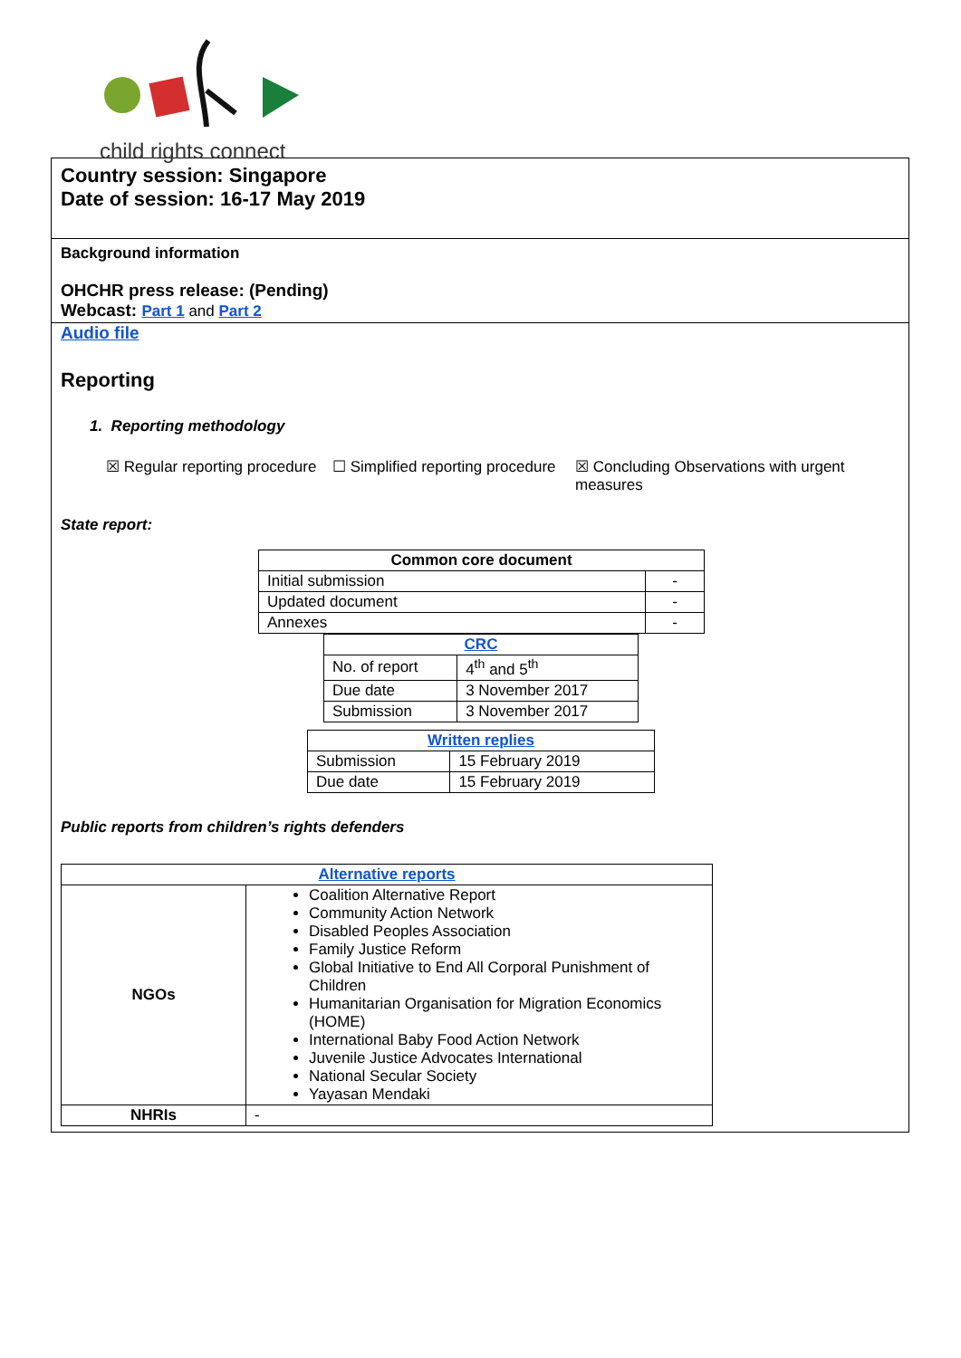child rights connect
Country session: Singapore
Date of session: 16-17 May 2019
Background information
OHCHR press release: (Pending)
Webcast: Part 1 and Part 2
Audio file
Reporting
1. Reporting methodology
☒ Regular reporting procedure
☐ Simplified reporting procedure
☒ Concluding Observations with urgent measures
State report:
| Common core document | |
| --- | --- |
| Initial submission | - |
| Updated document | - |
| Annexes | - |
| CRC | |
| --- | --- |
| No. of report | 4<sup>th</sup> and 5<sup>th</sup> |
| Due date | 3 November 2017 |
| Submission | 3 November 2017 |
| Written replies | |
| --- | --- |
| Submission | 15 February 2019 |
| Due date | 15 February 2019 |
Public reports from children’s rights defenders
| Alternative reports | |
| --- | --- |
| NGOs | Coalition Alternative Report Community Action Network Disabled Peoples Association Family Justice Reform Global Initiative to End All Corporal Punishment of Children Humanitarian Organisation for Migration Economics (HOME) International Baby Food Action Network Juvenile Justice Advocates International National Secular Society Yayasan Mendaki |
| NHRIs | - |